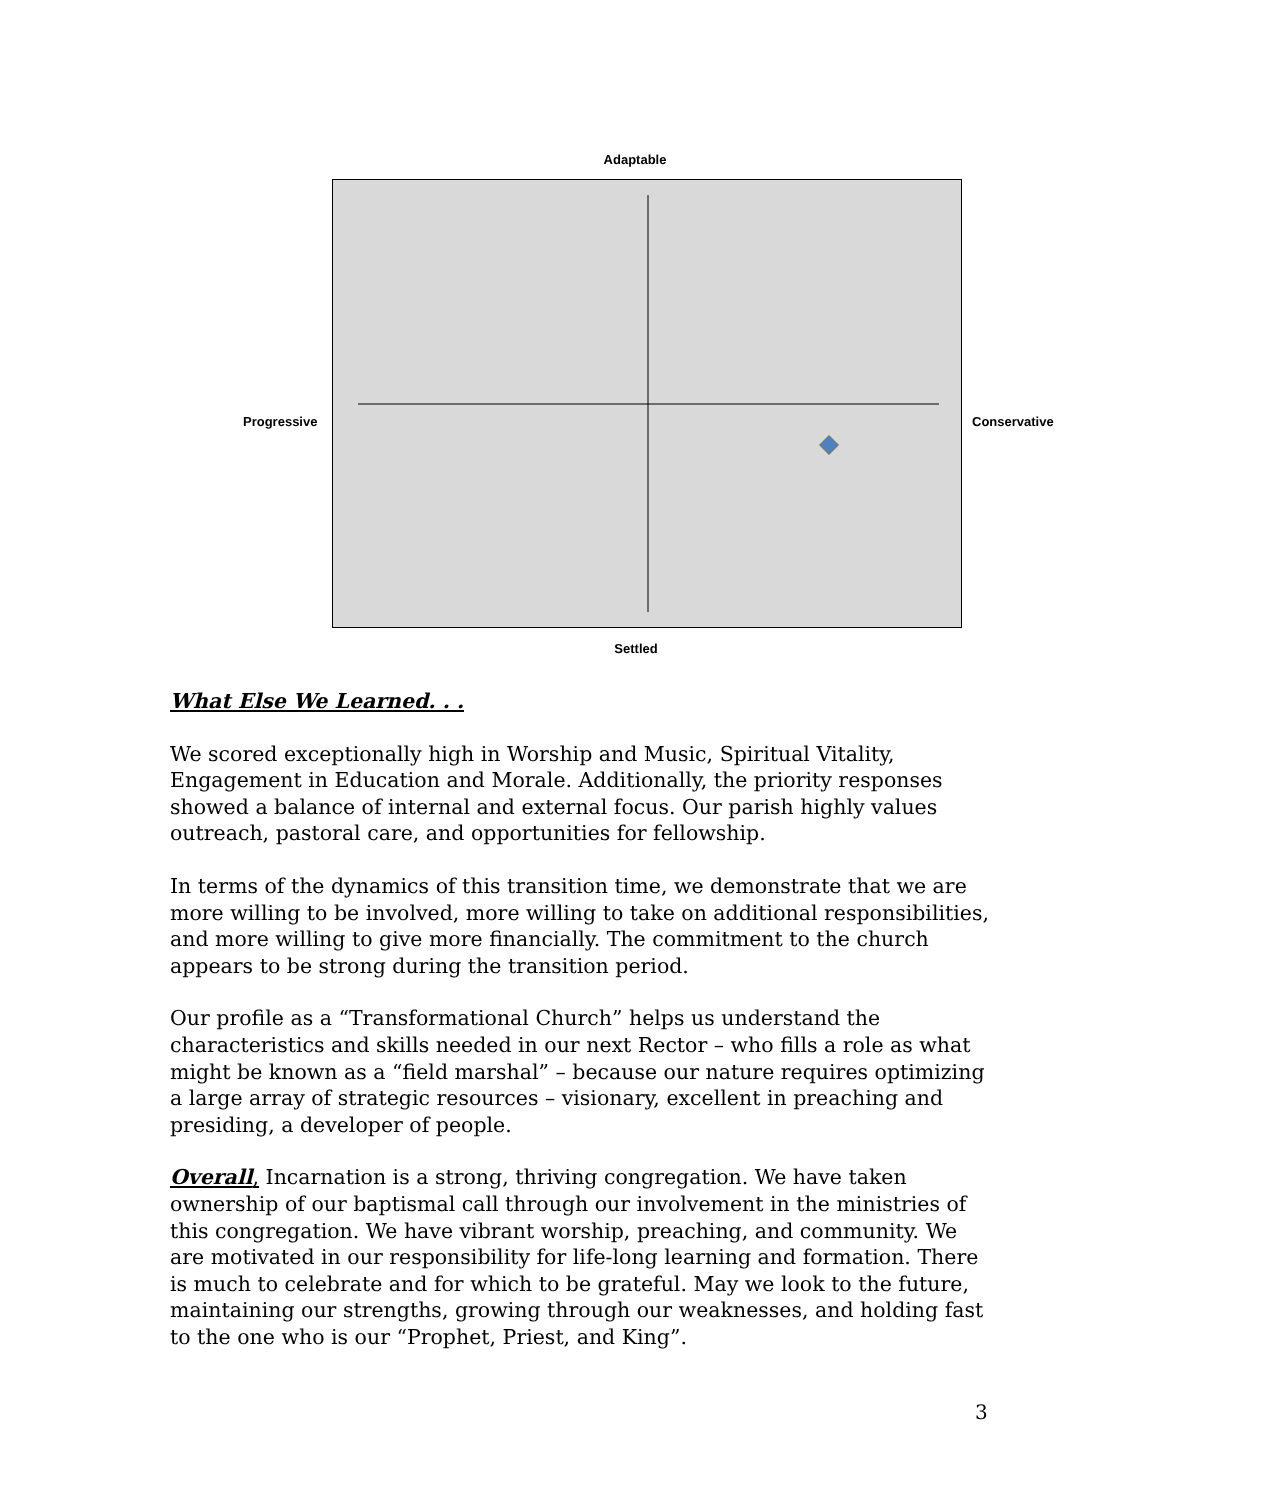Adaptable
Progressive Conservative
Settled
What Else We Learned. . .
We scored exceptionally high in Worship and Music, Spiritual Vitality, Engagement in Education and Morale. Additionally, the priority responses showed a balance of internal and external focus. Our parish highly values outreach, pastoral care, and opportunities for fellowship.
In terms of the dynamics of this transition time, we demonstrate that we are more willing to be involved, more willing to take on additional responsibilities, and more willing to give more financially. The commitment to the church appears to be strong during the transition period.
Our profile as a “Transformational Church” helps us understand the characteristics and skills needed in our next Rector – who fills a role as what might be known as a “field marshal” – because our nature requires optimizing a large array of strategic resources – visionary, excellent in preaching and presiding, a developer of people.
Overall, Incarnation is a strong, thriving congregation. We have taken ownership of our baptismal call through our involvement in the ministries of this congregation. We have vibrant worship, preaching, and community. We are motivated in our responsibility for life-long learning and formation. There is much to celebrate and for which to be grateful. May we look to the future, maintaining our strengths, growing through our weaknesses, and holding fast to the one who is our “Prophet, Priest, and King”.
3